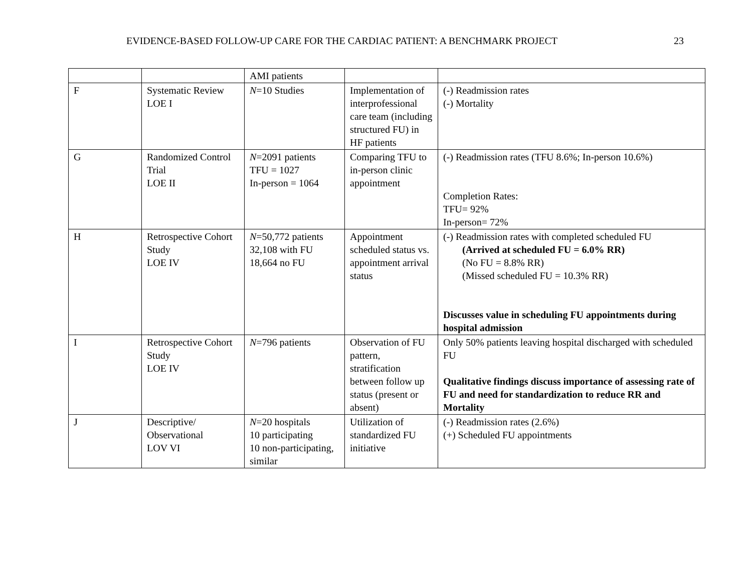EVIDENCE-BASED FOLLOW-UP CARE FOR THE CARDIAC PATIENT: A BENCHMARK PROJECT 23
| | | AMI patients | | |
| F | Systematic Review LOE I | N =10 Studies | Implementation of interprofessional care team (including structured FU) in HF patients | (-) Readmission rates (-) Mortality |
| G | Randomized Control Trial LOE II | N =2091 patients TFU = 1027 In-person = 1064 | Comparing TFU to in-person clinic appointment | (-) Readmission rates (TFU 8.6%; In-person 10.6%) Completion Rates: TFU= 92% In-person= 72% |
| H | Retrospective Cohort Study LOE IV | N =50,772 patients 32,108 with FU 18,664 no FU | Appointment scheduled status vs. appointment arrival status | (-) Readmission rates with completed scheduled FU (Arrived at scheduled FU = 6.0% RR) (No FU = 8.8% RR) (Missed scheduled FU = 10.3% RR) Discusses value in scheduling FU appointments during hospital admission |
| I | Retrospective Cohort Study LOE IV | N =796 patients | Observation of FU pattern, stratification between follow up status (present or absent) | Only 50% patients leaving hospital discharged with scheduled FU Qualitative findings discuss importance of assessing rate of FU and need for standardization to reduce RR and Mortality |
| J | Descriptive/ Observational LOV VI | N =20 hospitals 10 participating 10 non-participating, similar | Utilization of standardized FU initiative | (-) Readmission rates (2.6%) (+) Scheduled FU appointments |